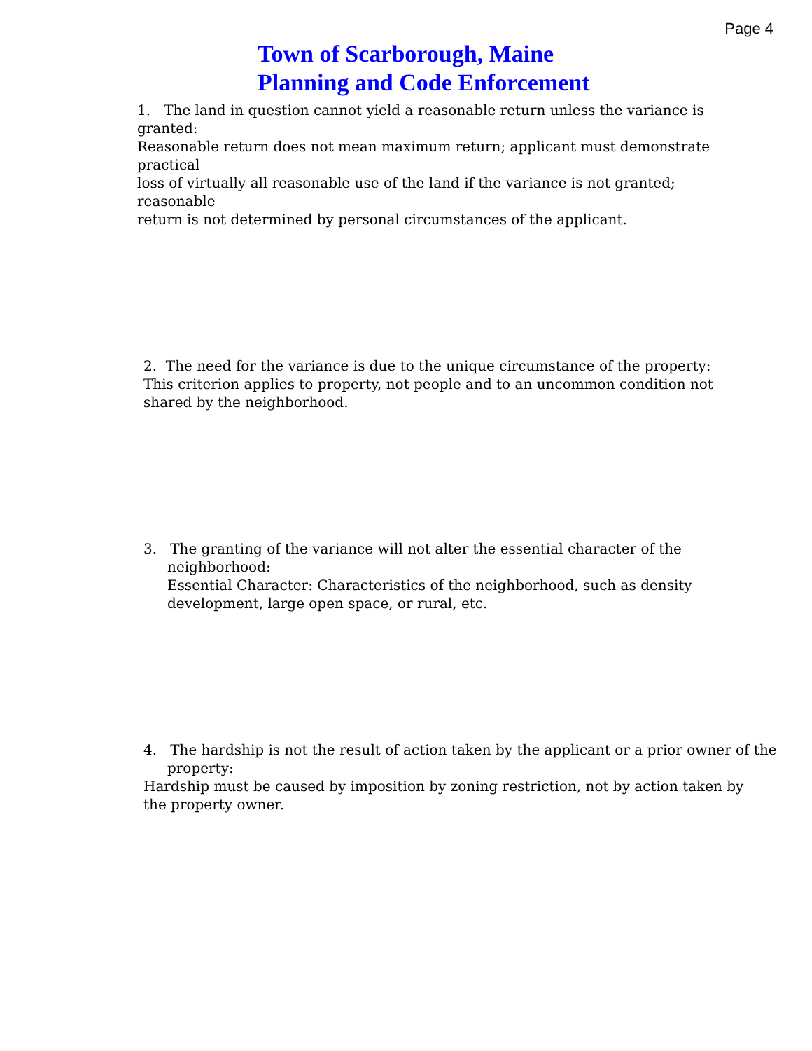Page 4
Town of Scarborough, Maine
Planning and Code Enforcement
1. The land in question cannot yield a reasonable return unless the variance is granted:
Reasonable return does not mean maximum return; applicant must demonstrate practical
loss of virtually all reasonable use of the land if the variance is not granted; reasonable
return is not determined by personal circumstances of the applicant.
2. The need for the variance is due to the unique circumstance of the property:
This criterion applies to property, not people and to an uncommon condition not
shared by the neighborhood.
3. The granting of the variance will not alter the essential character of the
neighborhood:
Essential Character: Characteristics of the neighborhood, such as density
development, large open space, or rural, etc.
4. The hardship is not the result of action taken by the applicant or a prior owner of the
property:
Hardship must be caused by imposition by zoning restriction, not by action taken by
the property owner.